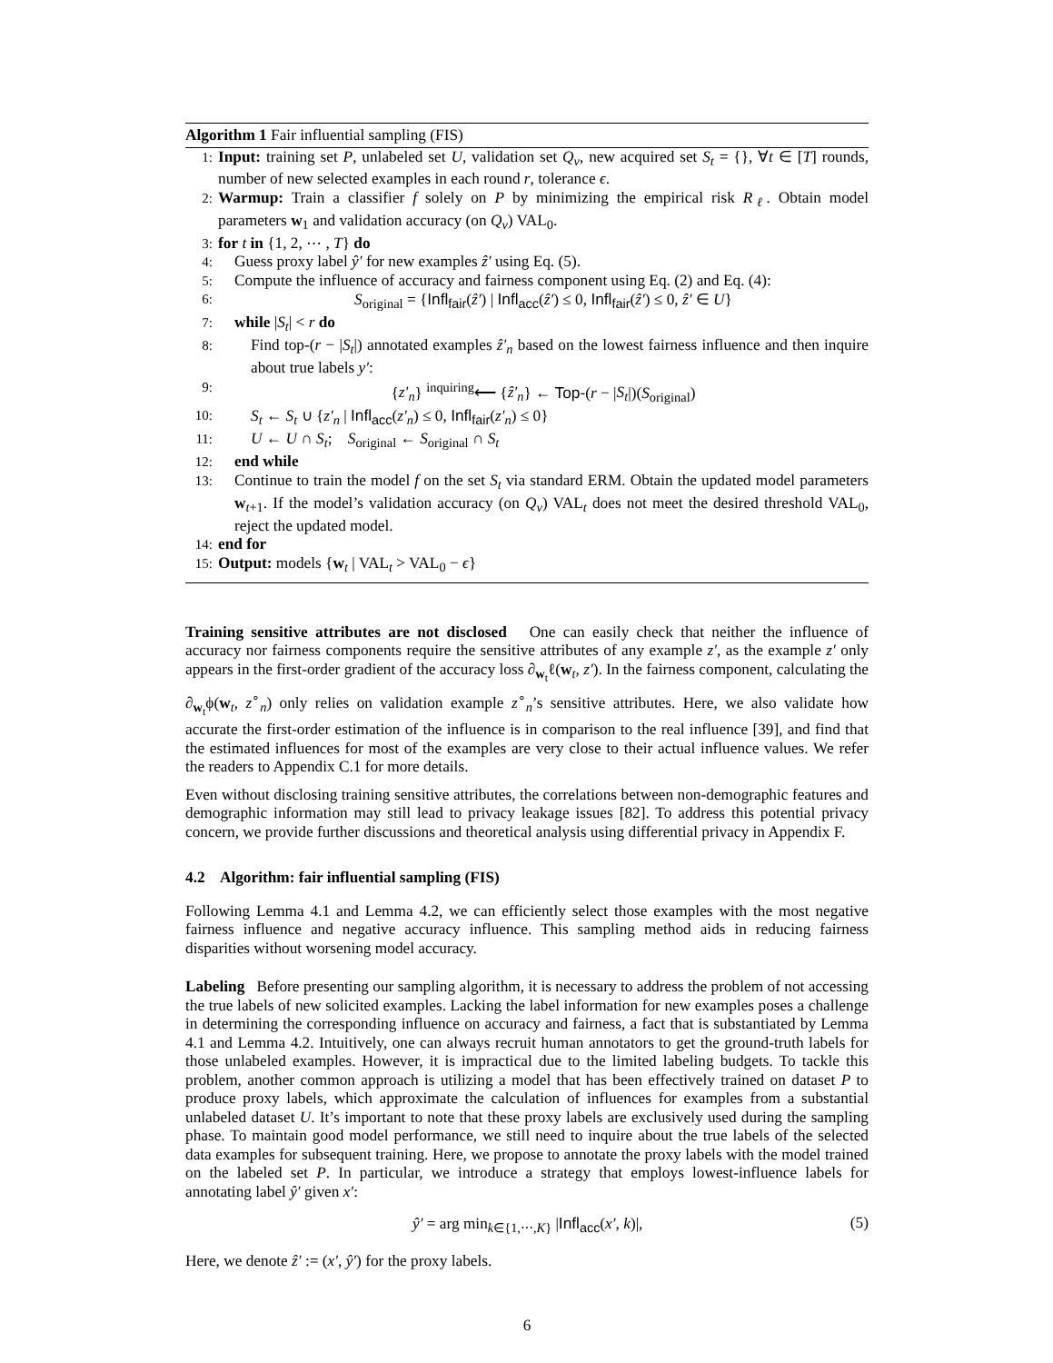Algorithm 1 Fair influential sampling (FIS)
1: Input: training set P, unlabeled set U, validation set Q<sub>v</sub>, new acquired set S<sub>t</sub> = {}, ∀t ∈ [T] rounds, number of new selected examples in each round r, tolerance ϵ.
2: Warmup: Train a classifier f solely on P by minimizing the empirical risk R<sub>ℓ</sub>. Obtain model parameters w<sub>1</sub> and validation accuracy (on Q<sub>v</sub>) VAL<sub>0</sub>.
3: for t in {1, 2, ⋯ , T} do
4: Guess proxy label ŷ′ for new examples ẑ′ using Eq. (5).
5: Compute the influence of accuracy and fairness component using Eq. (2) and Eq. (4):
6: S<sub>original</sub> = {Infl<sub>fair</sub>(ẑ′) | Infl<sub>acc</sub>(ẑ′) ≤ 0, Infl<sub>fair</sub>(ẑ′) ≤ 0, ẑ′ ∈ U}
7: while |S<sub>t</sub>| < r do
8: Find top-(r − |S<sub>t</sub>|) annotated examples ẑ′<sub>n</sub> based on the lowest fairness influence and then inquire about true labels y′:
9: {z′<sub>n</sub>} <sup>inquiring</sup>⟵ {ẑ′<sub>n</sub>} ← Top-(r − |S<sub>t</sub>|)(S<sub>original</sub>)
10: S<sub>t</sub> ← S<sub>t</sub> ∪ {z′<sub>n</sub> | Infl<sub>acc</sub>(z′<sub>n</sub>) ≤ 0, Infl<sub>fair</sub>(z′<sub>n</sub>) ≤ 0}
11: U ← U ∩ S<sub>t</sub>; S<sub>original</sub> ← S<sub>original</sub> ∩ S<sub>t</sub>
12: end while
13: Continue to train the model f on the set S<sub>t</sub> via standard ERM. Obtain the updated model parameters w<sub>t+1</sub>. If the model’s validation accuracy (on Q<sub>v</sub>) VAL<sub>t</sub> does not meet the desired threshold VAL<sub>0</sub>, reject the updated model.
14: end for
15: Output: models {w<sub>t</sub> | VAL<sub>t</sub> > VAL<sub>0</sub> − ϵ}
Training sensitive attributes are not disclosed One can easily check that neither the influence of accuracy nor fairness components require the sensitive attributes of any example z′, as the example z′ only appears in the first-order gradient of the accuracy loss ∂<sub>w<sub>t</sub></sub>ℓ(w<sub>t</sub>, z′). In the fairness component, calculating the ∂<sub>w<sub>t</sub></sub>ϕ(w<sub>t</sub>, z<sup>∘</sup><sub>n</sub>) only relies on validation example z<sup>∘</sup><sub>n</sub>’s sensitive attributes. Here, we also validate how accurate the first-order estimation of the influence is in comparison to the real influence [39], and find that the estimated influences for most of the examples are very close to their actual influence values. We refer the readers to Appendix C.1 for more details.
Even without disclosing training sensitive attributes, the correlations between non-demographic features and demographic information may still lead to privacy leakage issues [82]. To address this potential privacy concern, we provide further discussions and theoretical analysis using differential privacy in Appendix F.
4.2 Algorithm: fair influential sampling (FIS)
Following Lemma 4.1 and Lemma 4.2, we can efficiently select those examples with the most negative fairness influence and negative accuracy influence. This sampling method aids in reducing fairness disparities without worsening model accuracy.
Labeling Before presenting our sampling algorithm, it is necessary to address the problem of not accessing the true labels of new solicited examples. Lacking the label information for new examples poses a challenge in determining the corresponding influence on accuracy and fairness, a fact that is substantiated by Lemma 4.1 and Lemma 4.2. Intuitively, one can always recruit human annotators to get the ground-truth labels for those unlabeled examples. However, it is impractical due to the limited labeling budgets. To tackle this problem, another common approach is utilizing a model that has been effectively trained on dataset P to produce proxy labels, which approximate the calculation of influences for examples from a substantial unlabeled dataset U. It’s important to note that these proxy labels are exclusively used during the sampling phase. To maintain good model performance, we still need to inquire about the true labels of the selected data examples for subsequent training. Here, we propose to annotate the proxy labels with the model trained on the labeled set P. In particular, we introduce a strategy that employs lowest-influence labels for annotating label ŷ′ given x′:
ŷ′ = arg min<sub>k∈{1,⋯,K}</sub> |Infl<sub>acc</sub>(x′, k)|, (5)
Here, we denote ẑ′ := (x′, ŷ′) for the proxy labels.
6